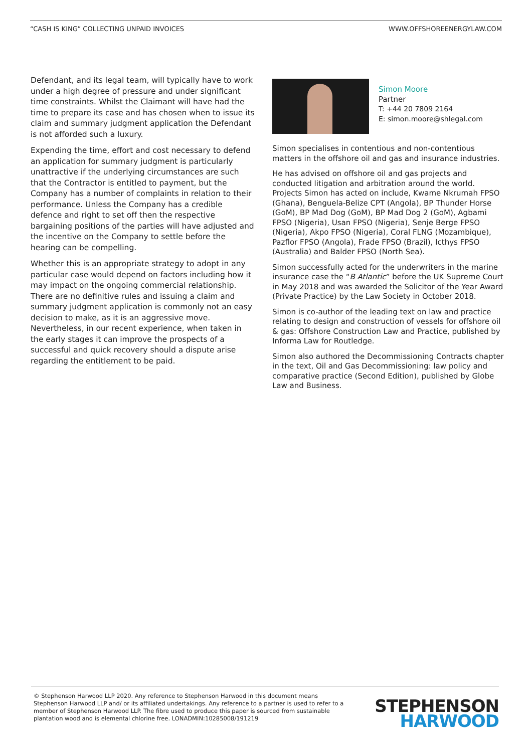“CASH IS KING” COLLECTING UNPAID INVOICES WWW.OFFSHOREENERGYLAW.COM
Defendant, and its legal team, will typically have to work under a high degree of pressure and under significant time constraints. Whilst the Claimant will have had the time to prepare its case and has chosen when to issue its claim and summary judgment application the Defendant is not afforded such a luxury.
Expending the time, effort and cost necessary to defend an application for summary judgment is particularly unattractive if the underlying circumstances are such that the Contractor is entitled to payment, but the Company has a number of complaints in relation to their performance. Unless the Company has a credible defence and right to set off then the respective bargaining positions of the parties will have adjusted and the incentive on the Company to settle before the hearing can be compelling.
Whether this is an appropriate strategy to adopt in any particular case would depend on factors including how it may impact on the ongoing commercial relationship. There are no definitive rules and issuing a claim and summary judgment application is commonly not an easy decision to make, as it is an aggressive move. Nevertheless, in our recent experience, when taken in the early stages it can improve the prospects of a successful and quick recovery should a dispute arise regarding the entitlement to be paid.
Simon Moore
Partner
T: +44 20 7809 2164
E: simon.moore@shlegal.com
Simon specialises in contentious and non-contentious matters in the offshore oil and gas and insurance industries.
He has advised on offshore oil and gas projects and conducted litigation and arbitration around the world. Projects Simon has acted on include, Kwame Nkrumah FPSO (Ghana), Benguela-Belize CPT (Angola), BP Thunder Horse (GoM), BP Mad Dog (GoM), BP Mad Dog 2 (GoM), Agbami FPSO (Nigeria), Usan FPSO (Nigeria), Senje Berge FPSO (Nigeria), Akpo FPSO (Nigeria), Coral FLNG (Mozambique), Pazflor FPSO (Angola), Frade FPSO (Brazil), Icthys FPSO (Australia) and Balder FPSO (North Sea).
Simon successfully acted for the underwriters in the marine insurance case the “B Atlantic” before the UK Supreme Court in May 2018 and was awarded the Solicitor of the Year Award (Private Practice) by the Law Society in October 2018.
Simon is co-author of the leading text on law and practice relating to design and construction of vessels for offshore oil & gas: Offshore Construction Law and Practice, published by Informa Law for Routledge.
Simon also authored the Decommissioning Contracts chapter in the text, Oil and Gas Decommissioning: law policy and comparative practice (Second Edition), published by Globe Law and Business.
© Stephenson Harwood LLP 2020. Any reference to Stephenson Harwood in this document means Stephenson Harwood LLP and/ or its affiliated undertakings. Any reference to a partner is used to refer to a member of Stephenson Harwood LLP. The fibre used to produce this paper is sourced from sustainable plantation wood and is elemental chlorine free. LONADMIN:10285008/191219
STEPHENSON
HARWOOD